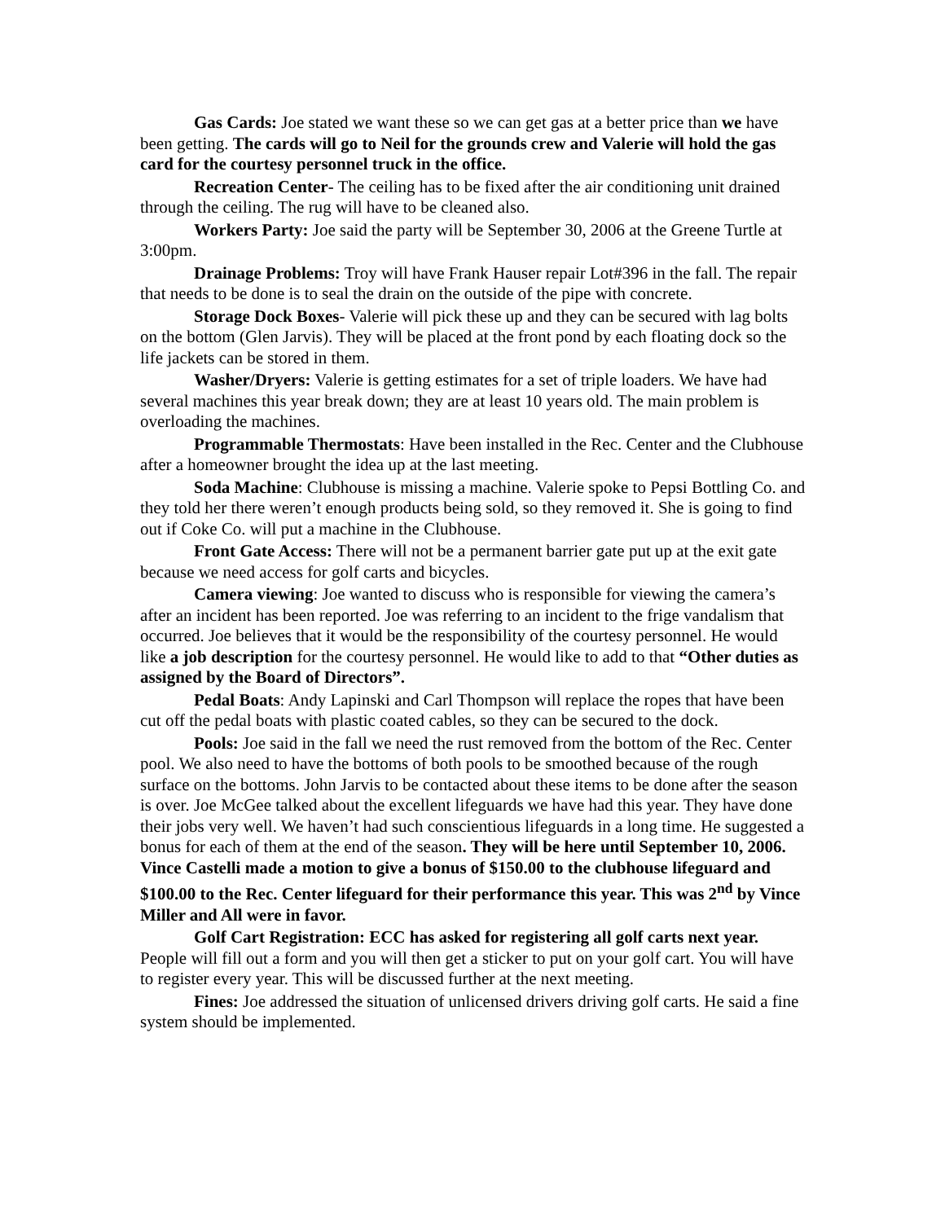Gas Cards: Joe stated we want these so we can get gas at a better price than we have been getting. The cards will go to Neil for the grounds crew and Valerie will hold the gas card for the courtesy personnel truck in the office.
Recreation Center- The ceiling has to be fixed after the air conditioning unit drained through the ceiling. The rug will have to be cleaned also.
Workers Party: Joe said the party will be September 30, 2006 at the Greene Turtle at 3:00pm.
Drainage Problems: Troy will have Frank Hauser repair Lot#396 in the fall. The repair that needs to be done is to seal the drain on the outside of the pipe with concrete.
Storage Dock Boxes- Valerie will pick these up and they can be secured with lag bolts on the bottom (Glen Jarvis). They will be placed at the front pond by each floating dock so the life jackets can be stored in them.
Washer/Dryers: Valerie is getting estimates for a set of triple loaders. We have had several machines this year break down; they are at least 10 years old. The main problem is overloading the machines.
Programmable Thermostats: Have been installed in the Rec. Center and the Clubhouse after a homeowner brought the idea up at the last meeting.
Soda Machine: Clubhouse is missing a machine. Valerie spoke to Pepsi Bottling Co. and they told her there weren’t enough products being sold, so they removed it. She is going to find out if Coke Co. will put a machine in the Clubhouse.
Front Gate Access: There will not be a permanent barrier gate put up at the exit gate because we need access for golf carts and bicycles.
Camera viewing: Joe wanted to discuss who is responsible for viewing the camera’s after an incident has been reported. Joe was referring to an incident to the frige vandalism that occurred. Joe believes that it would be the responsibility of the courtesy personnel. He would like a job description for the courtesy personnel. He would like to add to that “Other duties as assigned by the Board of Directors”.
Pedal Boats: Andy Lapinski and Carl Thompson will replace the ropes that have been cut off the pedal boats with plastic coated cables, so they can be secured to the dock.
Pools: Joe said in the fall we need the rust removed from the bottom of the Rec. Center pool. We also need to have the bottoms of both pools to be smoothed because of the rough surface on the bottoms. John Jarvis to be contacted about these items to be done after the season is over. Joe McGee talked about the excellent lifeguards we have had this year. They have done their jobs very well. We haven’t had such conscientious lifeguards in a long time. He suggested a bonus for each of them at the end of the season. They will be here until September 10, 2006. Vince Castelli made a motion to give a bonus of $150.00 to the clubhouse lifeguard and $100.00 to the Rec. Center lifeguard for their performance this year. This was 2<sup>nd</sup> by Vince Miller and All were in favor.
Golf Cart Registration: ECC has asked for registering all golf carts next year. People will fill out a form and you will then get a sticker to put on your golf cart. You will have to register every year. This will be discussed further at the next meeting.
Fines: Joe addressed the situation of unlicensed drivers driving golf carts. He said a fine system should be implemented.